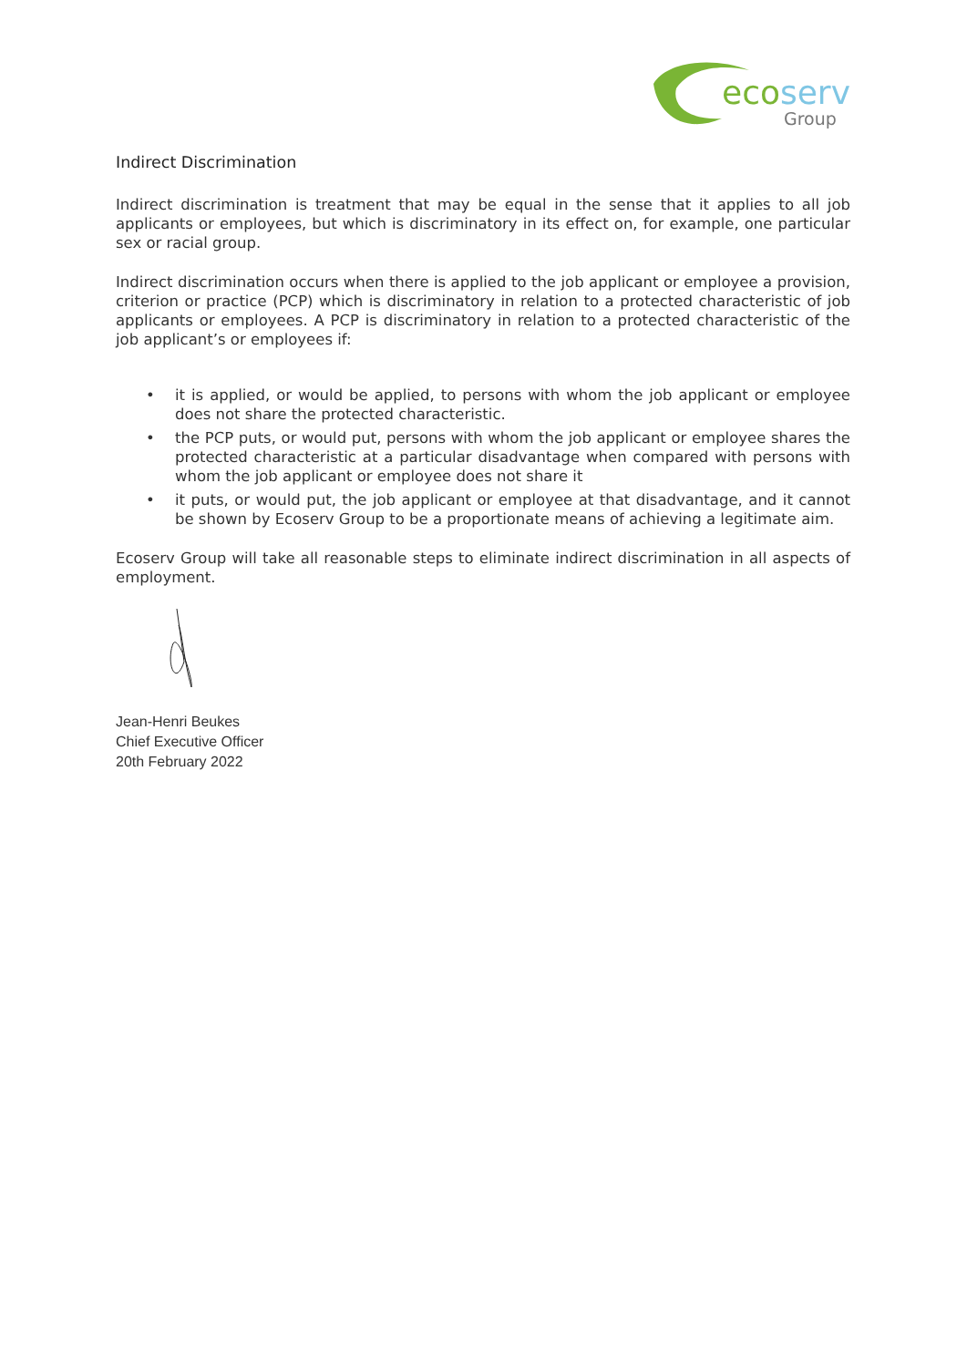ecoserv
Group
Indirect Discrimination
Indirect discrimination is treatment that may be equal in the sense that it applies to all job applicants or employees, but which is discriminatory in its effect on, for example, one particular sex or racial group.
Indirect discrimination occurs when there is applied to the job applicant or employee a provision, criterion or practice (PCP) which is discriminatory in relation to a protected characteristic of job applicants or employees. A PCP is discriminatory in relation to a protected characteristic of the job applicant’s or employees if:
• it is applied, or would be applied, to persons with whom the job applicant or employee does not share the protected characteristic.
• the PCP puts, or would put, persons with whom the job applicant or employee shares the protected characteristic at a particular disadvantage when compared with persons with whom the job applicant or employee does not share it
• it puts, or would put, the job applicant or employee at that disadvantage, and it cannot be shown by Ecoserv Group to be a proportionate means of achieving a legitimate aim.
Ecoserv Group will take all reasonable steps to eliminate indirect discrimination in all aspects of employment.
Jean-Henri Beukes
Chief Executive Officer
20th February 2022